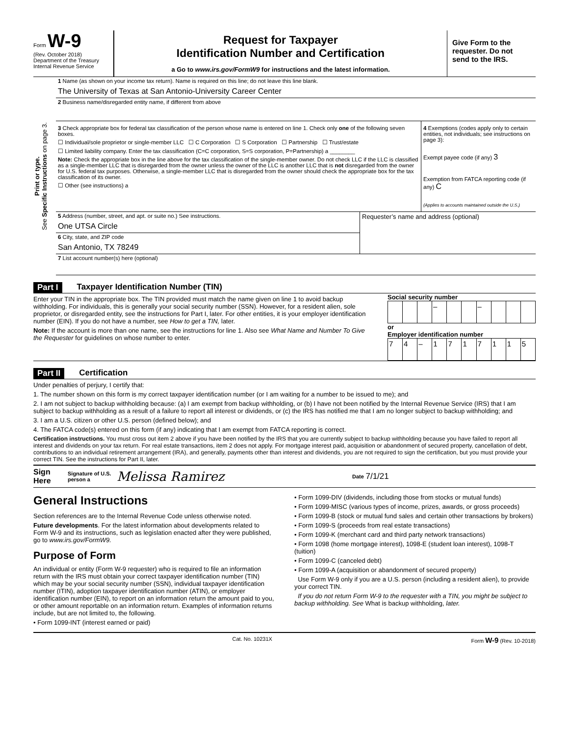Form W-9
(Rev. October 2018)
Department of the Treasury
Internal Revenue Service
Request for Taxpayer
Identification Number and Certification
a Go to www.irs.gov/FormW9 for instructions and the latest information.
Give Form to the requester. Do not send to the IRS.
Print or type.
See Specific Instructions on page 3.
1 Name (as shown on your income tax return). Name is required on this line; do not leave this line blank.
The University of Texas at San Antonio-University Career Center
2 Business name/disregarded entity name, if different from above
3 Check appropriate box for federal tax classification of the person whose name is entered on line 1. Check only one of the following seven boxes.
☐ Individual/sole proprietor or single-member LLC ☐ C Corporation ☐ S Corporation ☐ Partnership ☐ Trust/estate
☐ Limited liability company. Enter the tax classification (C=C corporation, S=S corporation, P=Partnership) a ________
Note: Check the appropriate box in the line above for the tax classification of the single-member owner. Do not check LLC if the LLC is classified as a single-member LLC that is disregarded from the owner unless the owner of the LLC is another LLC that is not disregarded from the owner for U.S. federal tax purposes. Otherwise, a single-member LLC that is disregarded from the owner should check the appropriate box for the tax classification of its owner.
☐ Other (see instructions) a
4 Exemptions (codes apply only to certain entities, not individuals; see instructions on page 3):
Exempt payee code (if any) 3
Exemption from FATCA reporting code (if any) C
(Applies to accounts maintained outside the U.S.)
5 Address (number, street, and apt. or suite no.) See instructions.
One UTSA Circle
6 City, state, and ZIP code
San Antonio, TX 78249
Requester’s name and address (optional)
7 List account number(s) here (optional)
Part I Taxpayer Identification Number (TIN)
Enter your TIN in the appropriate box. The TIN provided must match the name given on line 1 to avoid backup withholding. For individuals, this is generally your social security number (SSN). However, for a resident alien, sole proprietor, or disregarded entity, see the instructions for Part I, later. For other entities, it is your employer identification number (EIN). If you do not have a number, see How to get a TIN, later.
Note: If the account is more than one name, see the instructions for line 1. Also see What Name and Number To Give the Requester for guidelines on whose number to enter.
Social security number
| | | | – | | | – | | | |
or
Employer identification number
| 7 | 4 | – | 1 | 7 | 1 | 7 | 1 | 1 | 5 |
Part II Certification
Under penalties of perjury, I certify that:
1. The number shown on this form is my correct taxpayer identification number (or I am waiting for a number to be issued to me); and
2. I am not subject to backup withholding because: (a) I am exempt from backup withholding, or (b) I have not been notified by the Internal Revenue Service (IRS) that I am subject to backup withholding as a result of a failure to report all interest or dividends, or (c) the IRS has notified me that I am no longer subject to backup withholding; and
3. I am a U.S. citizen or other U.S. person (defined below); and
4. The FATCA code(s) entered on this form (if any) indicating that I am exempt from FATCA reporting is correct.
Certification instructions. You must cross out item 2 above if you have been notified by the IRS that you are currently subject to backup withholding because you have failed to report all interest and dividends on your tax return. For real estate transactions, item 2 does not apply. For mortgage interest paid, acquisition or abandonment of secured property, cancellation of debt, contributions to an individual retirement arrangement (IRA), and generally, payments other than interest and dividends, you are not required to sign the certification, but you must provide your correct TIN. See the instructions for Part II, later.
Sign Here Signature of U.S. person a Melissa Ramirez Date 7/1/21
General Instructions
Section references are to the Internal Revenue Code unless otherwise noted.
Future developments. For the latest information about developments related to Form W-9 and its instructions, such as legislation enacted after they were published, go to www.irs.gov/FormW9.
Purpose of Form
An individual or entity (Form W-9 requester) who is required to file an information return with the IRS must obtain your correct taxpayer identification number (TIN) which may be your social security number (SSN), individual taxpayer identification number (ITIN), adoption taxpayer identification number (ATIN), or employer identification number (EIN), to report on an information return the amount paid to you, or other amount reportable on an information return. Examples of information returns include, but are not limited to, the following.
• Form 1099-INT (interest earned or paid)
• Form 1099-DIV (dividends, including those from stocks or mutual funds)
• Form 1099-MISC (various types of income, prizes, awards, or gross proceeds)
• Form 1099-B (stock or mutual fund sales and certain other transactions by brokers)
• Form 1099-S (proceeds from real estate transactions)
• Form 1099-K (merchant card and third party network transactions)
• Form 1098 (home mortgage interest), 1098-E (student loan interest), 1098-T (tuition)
• Form 1099-C (canceled debt)
• Form 1099-A (acquisition or abandonment of secured property)
Use Form W-9 only if you are a U.S. person (including a resident alien), to provide your correct TIN.
If you do not return Form W-9 to the requester with a TIN, you might be subject to backup withholding. See What is backup withholding, later.
Cat. No. 10231X Form W-9 (Rev. 10-2018)